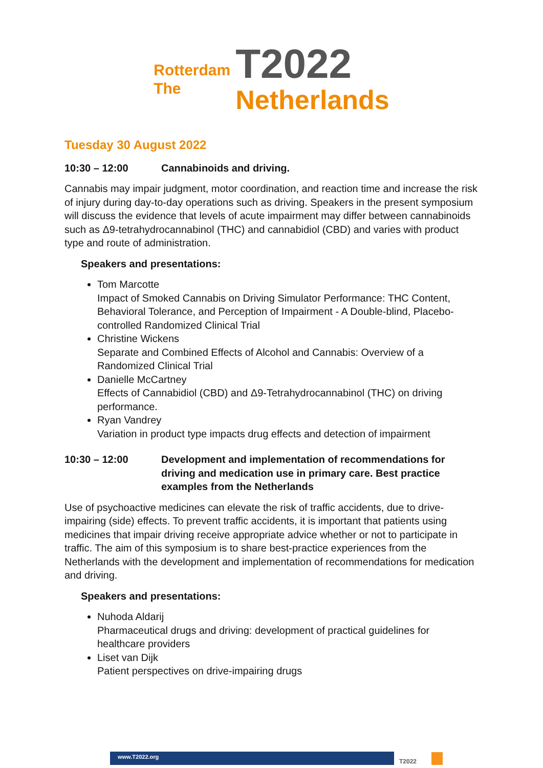Rotterdam
The
T2022
Netherlands
Tuesday 30 August 2022
10:30 – 12:00 Cannabinoids and driving.
Cannabis may impair judgment, motor coordination, and reaction time and increase the risk of injury during day-to-day operations such as driving. Speakers in the present symposium will discuss the evidence that levels of acute impairment may differ between cannabinoids such as Δ9-tetrahydrocannabinol (THC) and cannabidiol (CBD) and varies with product type and route of administration.
Speakers and presentations:
Tom Marcotte
Impact of Smoked Cannabis on Driving Simulator Performance: THC Content, Behavioral Tolerance, and Perception of Impairment - A Double-blind, Placebo-controlled Randomized Clinical Trial
Christine Wickens
Separate and Combined Effects of Alcohol and Cannabis: Overview of a Randomized Clinical Trial
Danielle McCartney
Effects of Cannabidiol (CBD) and Δ9-Tetrahydrocannabinol (THC) on driving performance.
Ryan Vandrey
Variation in product type impacts drug effects and detection of impairment
10:30 – 12:00 Development and implementation of recommendations for driving and medication use in primary care. Best practice examples from the Netherlands
Use of psychoactive medicines can elevate the risk of traffic accidents, due to drive-impairing (side) effects. To prevent traffic accidents, it is important that patients using medicines that impair driving receive appropriate advice whether or not to participate in traffic. The aim of this symposium is to share best-practice experiences from the Netherlands with the development and implementation of recommendations for medication and driving.
Speakers and presentations:
Nuhoda Aldarij
Pharmaceutical drugs and driving: development of practical guidelines for healthcare providers
Liset van Dijk
Patient perspectives on drive-impairing drugs
www.T2022.org T2022